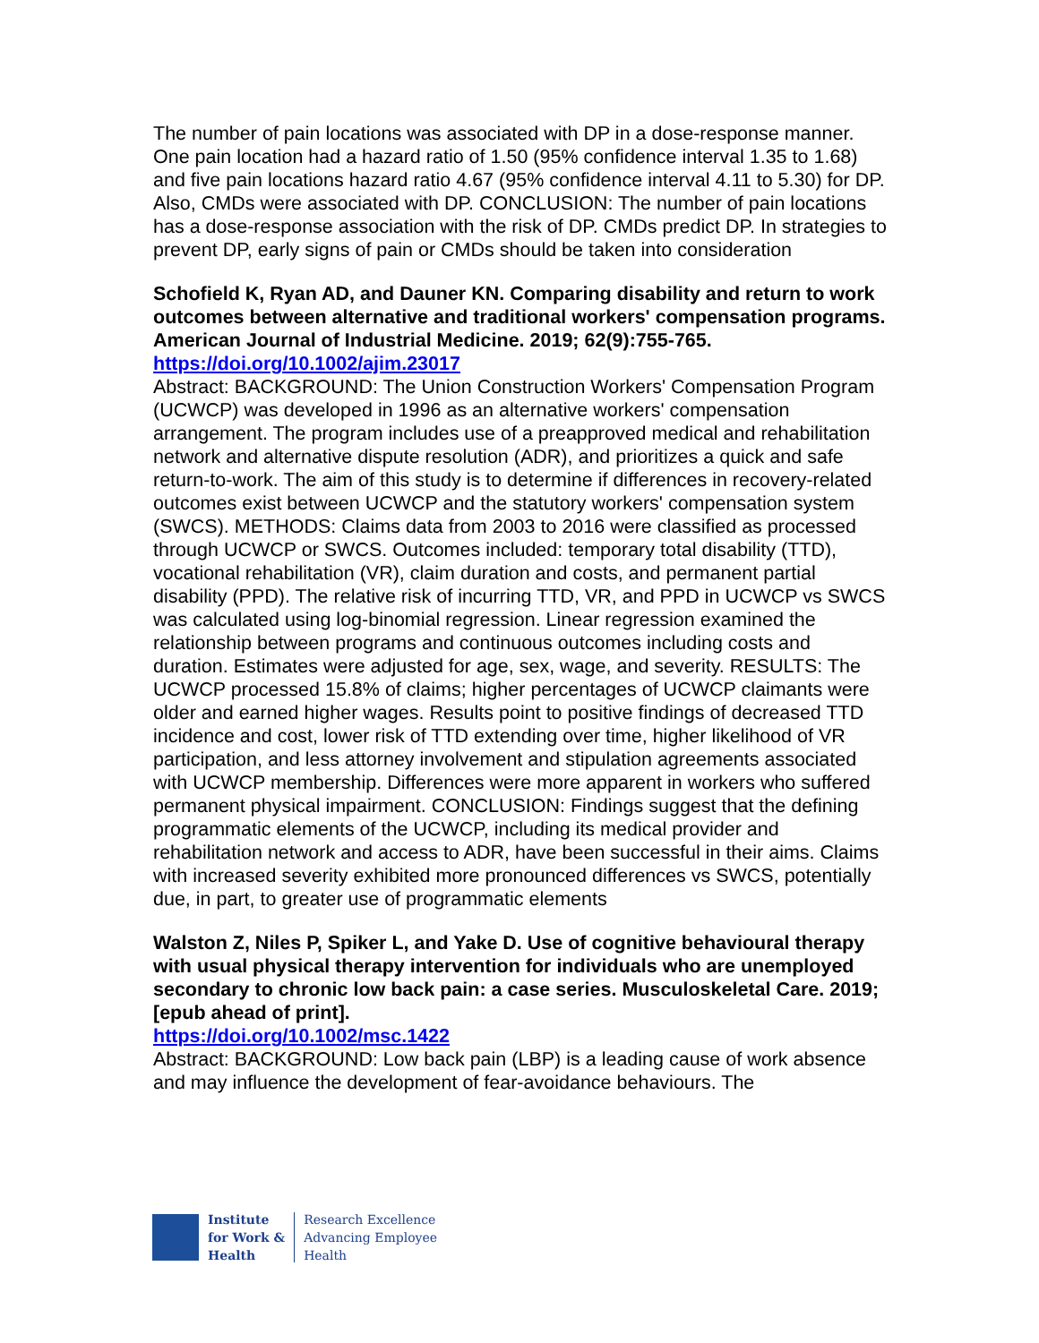The number of pain locations was associated with DP in a dose-response manner. One pain location had a hazard ratio of 1.50 (95% confidence interval 1.35 to 1.68) and five pain locations hazard ratio 4.67 (95% confidence interval 4.11 to 5.30) for DP. Also, CMDs were associated with DP. CONCLUSION: The number of pain locations has a dose-response association with the risk of DP. CMDs predict DP. In strategies to prevent DP, early signs of pain or CMDs should be taken into consideration
Schofield K, Ryan AD, and Dauner KN. Comparing disability and return to work outcomes between alternative and traditional workers' compensation programs. American Journal of Industrial Medicine. 2019; 62(9):755-765.
https://doi.org/10.1002/ajim.23017
Abstract: BACKGROUND: The Union Construction Workers' Compensation Program (UCWCP) was developed in 1996 as an alternative workers' compensation arrangement. The program includes use of a preapproved medical and rehabilitation network and alternative dispute resolution (ADR), and prioritizes a quick and safe return-to-work. The aim of this study is to determine if differences in recovery-related outcomes exist between UCWCP and the statutory workers' compensation system (SWCS). METHODS: Claims data from 2003 to 2016 were classified as processed through UCWCP or SWCS. Outcomes included: temporary total disability (TTD), vocational rehabilitation (VR), claim duration and costs, and permanent partial disability (PPD). The relative risk of incurring TTD, VR, and PPD in UCWCP vs SWCS was calculated using log-binomial regression. Linear regression examined the relationship between programs and continuous outcomes including costs and duration. Estimates were adjusted for age, sex, wage, and severity. RESULTS: The UCWCP processed 15.8% of claims; higher percentages of UCWCP claimants were older and earned higher wages. Results point to positive findings of decreased TTD incidence and cost, lower risk of TTD extending over time, higher likelihood of VR participation, and less attorney involvement and stipulation agreements associated with UCWCP membership. Differences were more apparent in workers who suffered permanent physical impairment. CONCLUSION: Findings suggest that the defining programmatic elements of the UCWCP, including its medical provider and rehabilitation network and access to ADR, have been successful in their aims. Claims with increased severity exhibited more pronounced differences vs SWCS, potentially due, in part, to greater use of programmatic elements
Walston Z, Niles P, Spiker L, and Yake D. Use of cognitive behavioural therapy with usual physical therapy intervention for individuals who are unemployed secondary to chronic low back pain: a case series. Musculoskeletal Care. 2019; [epub ahead of print].
https://doi.org/10.1002/msc.1422
Abstract: BACKGROUND: Low back pain (LBP) is a leading cause of work absence and may influence the development of fear-avoidance behaviours. The
Institute
for Work &
Health
Research Excellence
Advancing Employee
Health